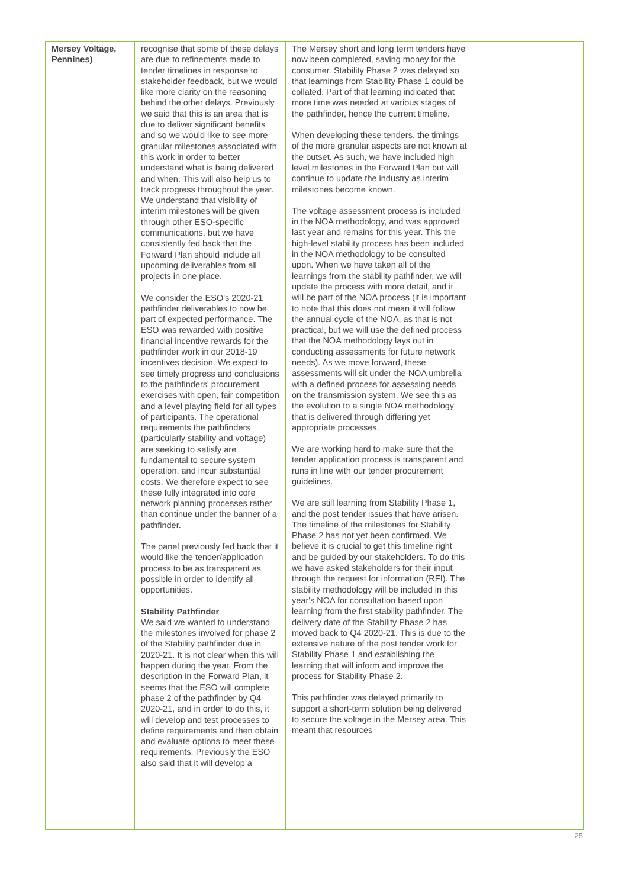| Mersey Voltage, Pennines) | recognise that some of these delays are due to refinements made to tender timelines in response to stakeholder feedback, but we would like more clarity on the reasoning behind the other delays. Previously we said that this is an area that is due to deliver significant benefits and so we would like to see more granular milestones associated with this work in order to better understand what is being delivered and when. This will also help us to track progress throughout the year. We understand that visibility of interim milestones will be given through other ESO-specific communications, but we have consistently fed back that the Forward Plan should include all upcoming deliverables from all projects in one place. We consider the ESO's 2020-21 pathfinder deliverables to now be part of expected performance. The ESO was rewarded with positive financial incentive rewards for the pathfinder work in our 2018-19 incentives decision. We expect to see timely progress and conclusions to the pathfinders' procurement exercises with open, fair competition and a level playing field for all types of participants. The operational requirements the pathfinders (particularly stability and voltage) are seeking to satisfy are fundamental to secure system operation, and incur substantial costs. We therefore expect to see these fully integrated into core network planning processes rather than continue under the banner of a pathfinder. The panel previously fed back that it would like the tender/application process to be as transparent as possible in order to identify all opportunities. Stability Pathfinder We said we wanted to understand the milestones involved for phase 2 of the Stability pathfinder due in 2020-21. It is not clear when this will happen during the year. From the description in the Forward Plan, it seems that the ESO will complete phase 2 of the pathfinder by Q4 2020-21, and in order to do this, it will develop and test processes to define requirements and then obtain and evaluate options to meet these requirements. Previously the ESO also said that it will develop a | The Mersey short and long term tenders have now been completed, saving money for the consumer. Stability Phase 2 was delayed so that learnings from Stability Phase 1 could be collated. Part of that learning indicated that more time was needed at various stages of the pathfinder, hence the current timeline. When developing these tenders, the timings of the more granular aspects are not known at the outset. As such, we have included high level milestones in the Forward Plan but will continue to update the industry as interim milestones become known. The voltage assessment process is included in the NOA methodology, and was approved last year and remains for this year. This the high-level stability process has been included in the NOA methodology to be consulted upon. When we have taken all of the learnings from the stability pathfinder, we will update the process with more detail, and it will be part of the NOA process (it is important to note that this does not mean it will follow the annual cycle of the NOA, as that is not practical, but we will use the defined process that the NOA methodology lays out in conducting assessments for future network needs). As we move forward, these assessments will sit under the NOA umbrella with a defined process for assessing needs on the transmission system. We see this as the evolution to a single NOA methodology that is delivered through differing yet appropriate processes. We are working hard to make sure that the tender application process is transparent and runs in line with our tender procurement guidelines. We are still learning from Stability Phase 1, and the post tender issues that have arisen. The timeline of the milestones for Stability Phase 2 has not yet been confirmed. We believe it is crucial to get this timeline right and be guided by our stakeholders. To do this we have asked stakeholders for their input through the request for information (RFI). The stability methodology will be included in this year's NOA for consultation based upon learning from the first stability pathfinder. The delivery date of the Stability Phase 2 has moved back to Q4 2020-21. This is due to the extensive nature of the post tender work for Stability Phase 1 and establishing the learning that will inform and improve the process for Stability Phase 2. This pathfinder was delayed primarily to support a short-term solution being delivered to secure the voltage in the Mersey area. This meant that resources | |
25